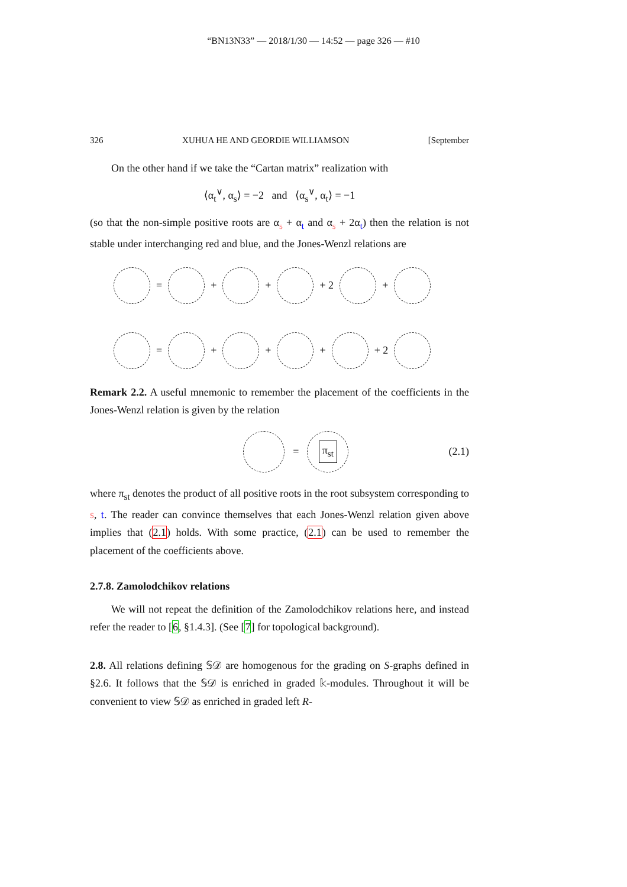“BN13N33” — 2018/1/30 — 14:52 — page 326 — #10
326 XUHUA HE AND GEORDIE WILLIAMSON [September
On the other hand if we take the “Cartan matrix” realization with
⟨α<sub>t</sub><sup>∨</sup>, α<sub>s</sub>⟩ = −2 and ⟨α<sub>s</sub><sup>∨</sup>, α<sub>t</sub>⟩ = −1
(so that the non-simple positive roots are α<sub>s</sub> + α<sub>t</sub> and α<sub>s</sub> + 2α<sub>t</sub>) then the relation is not stable under interchanging red and blue, and the Jones-Wenzl relations are
=
+
+
+ 2
+
=
+
+
+
+ 2
Remark 2.2. A useful mnemonic to remember the placement of the coefficients in the Jones-Wenzl relation is given by the relation
=
π<sub>st</sub>
(2.1)
where π<sub>st</sub> denotes the product of all positive roots in the root subsystem corresponding to s, t. The reader can convince themselves that each Jones-Wenzl relation given above implies that (2.1) holds. With some practice, (2.1) can be used to remember the placement of the coefficients above.
2.7.8. Zamolodchikov relations
We will not repeat the definition of the Zamolodchikov relations here, and instead refer the reader to [6, §1.4.3]. (See [7] for topological background).
2.8. All relations defining 𝕊𝒟 are homogenous for the grading on S-graphs defined in §2.6. It follows that the 𝕊𝒟 is enriched in graded 𝕜-modules. Throughout it will be convenient to view 𝕊𝒟 as enriched in graded left R-